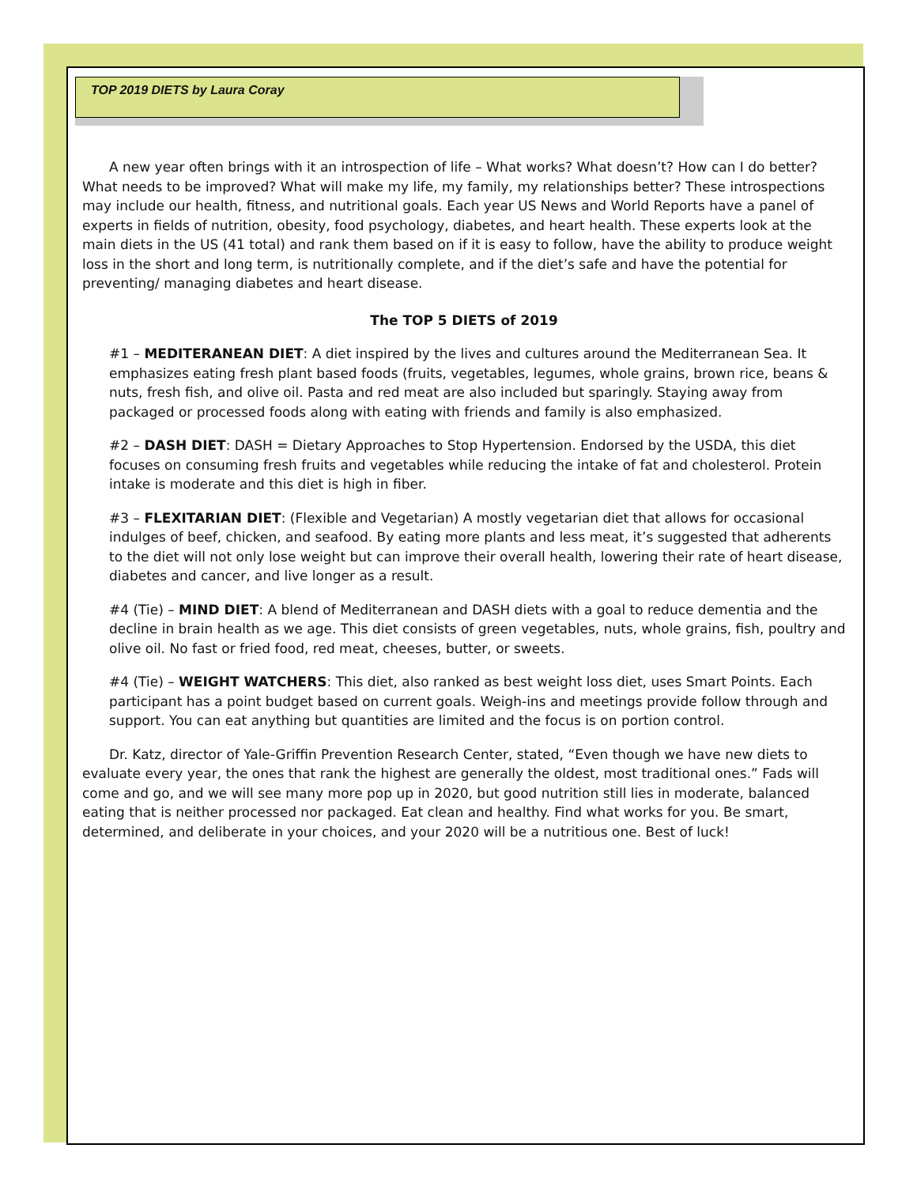TOP 2019 DIETS by Laura Coray
A new year often brings with it an introspection of life – What works? What doesn’t? How can I do better? What needs to be improved? What will make my life, my family, my relationships better? These introspections may include our health, fitness, and nutritional goals. Each year US News and World Reports have a panel of experts in fields of nutrition, obesity, food psychology, diabetes, and heart health. These experts look at the main diets in the US (41 total) and rank them based on if it is easy to follow, have the ability to produce weight loss in the short and long term, is nutritionally complete, and if the diet’s safe and have the potential for preventing/ managing diabetes and heart disease.
The TOP 5 DIETS of 2019
#1 – MEDITERANEAN DIET: A diet inspired by the lives and cultures around the Mediterranean Sea. It emphasizes eating fresh plant based foods (fruits, vegetables, legumes, whole grains, brown rice, beans & nuts, fresh fish, and olive oil. Pasta and red meat are also included but sparingly. Staying away from packaged or processed foods along with eating with friends and family is also emphasized.
#2 – DASH DIET: DASH = Dietary Approaches to Stop Hypertension. Endorsed by the USDA, this diet focuses on consuming fresh fruits and vegetables while reducing the intake of fat and cholesterol. Protein intake is moderate and this diet is high in fiber.
#3 – FLEXITARIAN DIET: (Flexible and Vegetarian) A mostly vegetarian diet that allows for occasional indulges of beef, chicken, and seafood. By eating more plants and less meat, it’s suggested that adherents to the diet will not only lose weight but can improve their overall health, lowering their rate of heart disease, diabetes and cancer, and live longer as a result.
#4 (Tie) – MIND DIET: A blend of Mediterranean and DASH diets with a goal to reduce dementia and the decline in brain health as we age. This diet consists of green vegetables, nuts, whole grains, fish, poultry and olive oil. No fast or fried food, red meat, cheeses, butter, or sweets.
#4 (Tie) – WEIGHT WATCHERS: This diet, also ranked as best weight loss diet, uses Smart Points. Each participant has a point budget based on current goals. Weigh-ins and meetings provide follow through and support. You can eat anything but quantities are limited and the focus is on portion control.
Dr. Katz, director of Yale-Griffin Prevention Research Center, stated, “Even though we have new diets to evaluate every year, the ones that rank the highest are generally the oldest, most traditional ones.” Fads will come and go, and we will see many more pop up in 2020, but good nutrition still lies in moderate, balanced eating that is neither processed nor packaged. Eat clean and healthy. Find what works for you. Be smart, determined, and deliberate in your choices, and your 2020 will be a nutritious one. Best of luck!